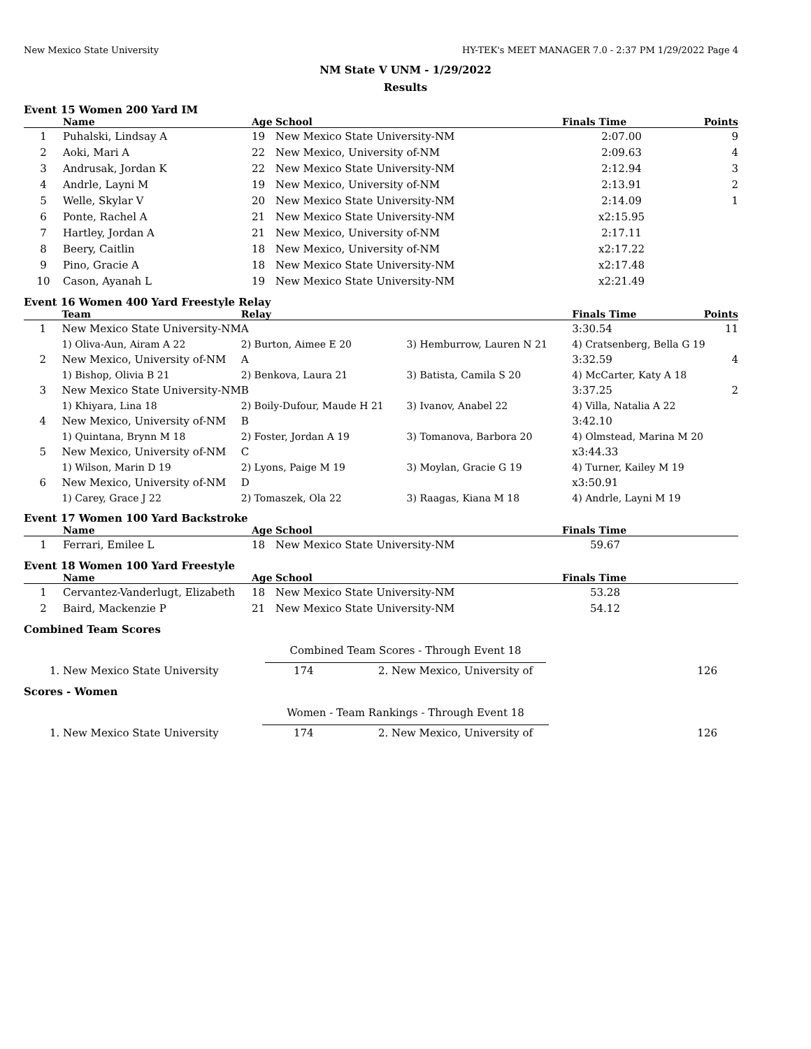New Mexico State University HY-TEK's MEET MANAGER 7.0 - 2:37 PM 1/29/2022 Page 4
NM State V UNM - 1/29/2022
Results
Event 15 Women 200 Yard IM
| | Name | Age | School | Finals Time | Points |
| --- | --- | --- | --- | --- | --- |
| 1 | Puhalski, Lindsay A | 19 | New Mexico State University-NM | 2:07.00 | 9 |
| 2 | Aoki, Mari A | 22 | New Mexico, University of-NM | 2:09.63 | 4 |
| 3 | Andrusak, Jordan K | 22 | New Mexico State University-NM | 2:12.94 | 3 |
| 4 | Andrle, Layni M | 19 | New Mexico, University of-NM | 2:13.91 | 2 |
| 5 | Welle, Skylar V | 20 | New Mexico State University-NM | 2:14.09 | 1 |
| 6 | Ponte, Rachel A | 21 | New Mexico State University-NM | x2:15.95 | |
| 7 | Hartley, Jordan A | 21 | New Mexico, University of-NM | 2:17.11 | |
| 8 | Beery, Caitlin | 18 | New Mexico, University of-NM | x2:17.22 | |
| 9 | Pino, Gracie A | 18 | New Mexico State University-NM | x2:17.48 | |
| 10 | Cason, Ayanah L | 19 | New Mexico State University-NM | x2:21.49 | |
Event 16 Women 400 Yard Freestyle Relay
| | Team | Relay | | Finals Time | Points |
| --- | --- | --- | --- | --- | --- |
| 1 | New Mexico State University-NM | A | | 3:30.54 | 11 |
| | 1) Oliva-Aun, Airam A 22 | 2) Burton, Aimee E 20 | 3) Hemburrow, Lauren N 21 | 4) Cratsenberg, Bella G 19 | |
| 2 | New Mexico, University of-NM | A | | 3:32.59 | 4 |
| | 1) Bishop, Olivia B 21 | 2) Benkova, Laura 21 | 3) Batista, Camila S 20 | 4) McCarter, Katy A 18 | |
| 3 | New Mexico State University-NM | B | | 3:37.25 | 2 |
| | 1) Khiyara, Lina 18 | 2) Boily-Dufour, Maude H 21 | 3) Ivanov, Anabel 22 | 4) Villa, Natalia A 22 | |
| 4 | New Mexico, University of-NM | B | | 3:42.10 | |
| | 1) Quintana, Brynn M 18 | 2) Foster, Jordan A 19 | 3) Tomanova, Barbora 20 | 4) Olmstead, Marina M 20 | |
| 5 | New Mexico, University of-NM | C | | x3:44.33 | |
| | 1) Wilson, Marin D 19 | 2) Lyons, Paige M 19 | 3) Moylan, Gracie G 19 | 4) Turner, Kailey M 19 | |
| 6 | New Mexico, University of-NM | D | | x3:50.91 | |
| | 1) Carey, Grace J 22 | 2) Tomaszek, Ola 22 | 3) Raagas, Kiana M 18 | 4) Andrle, Layni M 19 | |
Event 17 Women 100 Yard Backstroke
| | Name | Age | School | Finals Time |
| --- | --- | --- | --- | --- |
| 1 | Ferrari, Emilee L | 18 | New Mexico State University-NM | 59.67 |
Event 18 Women 100 Yard Freestyle
| | Name | Age | School | Finals Time |
| --- | --- | --- | --- | --- |
| 1 | Cervantez-Vanderlugt, Elizabeth | 18 | New Mexico State University-NM | 53.28 |
| 2 | Baird, Mackenzie P | 21 | New Mexico State University-NM | 54.12 |
Combined Team Scores
Combined Team Scores - Through Event 18
| 1. | New Mexico State University | 174 | 2. | New Mexico, University of | 126 |
Scores - Women
Women - Team Rankings - Through Event 18
| 1. | New Mexico State University | 174 | 2. | New Mexico, University of | 126 |